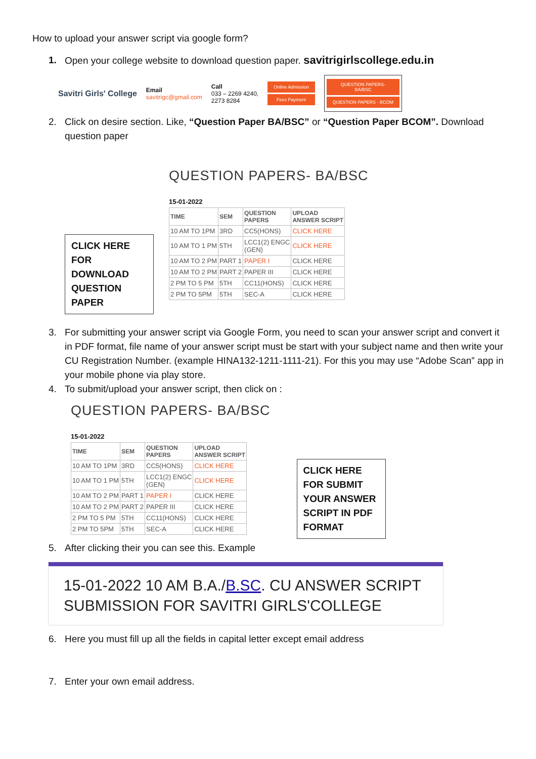How to upload your answer script via google form?
1. Open your college website to download question paper. savitrigirlscollege.edu.in
Savitri Girls' College Email
savitrigc@gmail.com Call
033 – 2269 4240,
2273 8284
Online Admission
Fees Payment
QUESTION PAPERS-
BA/BSC
QUESTION PAPERS - BCOM
2. Click on desire section. Like, “Question Paper BA/BSC” or “Question Paper BCOM”. Download question paper
CLICK HERE FOR DOWNLOAD QUESTION PAPER
QUESTION PAPERS- BA/BSC
15-01-2022
| TIME | SEM | QUESTION PAPERS | UPLOAD ANSWER SCRIPT |
| --- | --- | --- | --- |
| 10 AM TO 1PM | 3RD | CC5(HONS) | CLICK HERE |
| 10 AM TO 1 PM | 5TH | LCC1(2) ENGC (GEN) | CLICK HERE |
| 10 AM TO 2 PM | PART 1 | PAPER I | CLICK HERE |
| 10 AM TO 2 PM | PART 2 | PAPER III | CLICK HERE |
| 2 PM TO 5 PM | 5TH | CC11(HONS) | CLICK HERE |
| 2 PM TO 5PM | 5TH | SEC-A | CLICK HERE |
3. For submitting your answer script via Google Form, you need to scan your answer script and convert it in PDF format, file name of your answer script must be start with your subject name and then write your CU Registration Number. (example HINA132-1211-1111-21). For this you may use “Adobe Scan” app in your mobile phone via play store.
4. To submit/upload your answer script, then click on :
QUESTION PAPERS- BA/BSC
15-01-2022
| TIME | SEM | QUESTION PAPERS | UPLOAD ANSWER SCRIPT |
| --- | --- | --- | --- |
| 10 AM TO 1PM | 3RD | CC5(HONS) | CLICK HERE |
| 10 AM TO 1 PM | 5TH | LCC1(2) ENGC (GEN) | CLICK HERE |
| 10 AM TO 2 PM | PART 1 | PAPER I | CLICK HERE |
| 10 AM TO 2 PM | PART 2 | PAPER III | CLICK HERE |
| 2 PM TO 5 PM | 5TH | CC11(HONS) | CLICK HERE |
| 2 PM TO 5PM | 5TH | SEC-A | CLICK HERE |
CLICK HERE FOR SUBMIT YOUR ANSWER SCRIPT IN PDF FORMAT
5. After clicking their you can see this. Example
15-01-2022 10 AM B.A./B.SC. CU ANSWER SCRIPT SUBMISSION FOR SAVITRI GIRLS'COLLEGE
6. Here you must fill up all the fields in capital letter except email address
7. Enter your own email address.